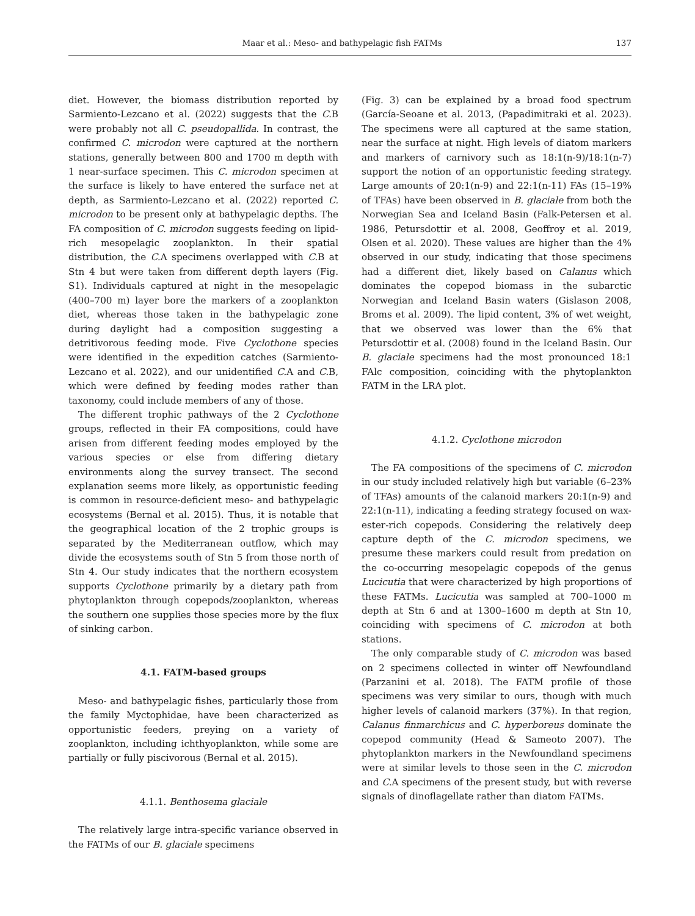Maar et al.: Meso- and bathypelagic fish FATMs 137
diet. However, the biomass distribution reported by Sarmiento-Lezcano et al. (2022) suggests that the C. B were probably not all C. pseudopallida. In contrast, the confirmed C. microdon were captured at the northern stations, generally between 800 and 1700 m depth with 1 near-surface specimen. This C. microdon specimen at the surface is likely to have entered the surface net at depth, as Sarmiento-Lezcano et al. (2022) reported C. microdon to be present only at bathypelagic depths. The FA composition of C. microdon suggests feeding on lipid-rich mesopelagic zooplankton. In their spatial distribution, the C. A specimens overlapped with C. B at Stn 4 but were taken from different depth layers (Fig. S1). Individuals captured at night in the mesopelagic (400–700 m) layer bore the markers of a zooplankton diet, whereas those taken in the bathypelagic zone during daylight had a composition suggesting a detritivorous feeding mode. Five Cyclothone species were identified in the expedition catches (Sarmiento-Lezcano et al. 2022), and our unidentified C. A and C. B, which were defined by feeding modes rather than taxonomy, could include members of any of those.
The different trophic pathways of the 2 Cyclothone groups, reflected in their FA compositions, could have arisen from different feeding modes employed by the various species or else from differing dietary environments along the survey transect. The second explanation seems more likely, as opportunistic feeding is common in resource-deficient meso- and bathypelagic ecosystems (Bernal et al. 2015). Thus, it is notable that the geographical location of the 2 trophic groups is separated by the Mediterranean outflow, which may divide the ecosystems south of Stn 5 from those north of Stn 4. Our study indicates that the northern ecosystem supports Cyclothone primarily by a dietary path from phytoplankton through copepods/zooplankton, whereas the southern one supplies those species more by the flux of sinking carbon.
4.1. FATM-based groups
Meso- and bathypelagic fishes, particularly those from the family Myctophidae, have been characterized as opportunistic feeders, preying on a variety of zooplankton, including ichthyoplankton, while some are partially or fully piscivorous (Bernal et al. 2015).
4.1.1. Benthosema glaciale
The relatively large intra-specific variance observed in the FATMs of our B. glaciale specimens
(Fig. 3) can be explained by a broad food spectrum (García-Seoane et al. 2013, (Papadimitraki et al. 2023). The specimens were all captured at the same station, near the surface at night. High levels of diatom markers and markers of carnivory such as 18:1(n-9)/18:1(n-7) support the notion of an opportunistic feeding strategy. Large amounts of 20:1(n-9) and 22:1(n-11) FAs (15–19% of TFAs) have been observed in B. glaciale from both the Norwegian Sea and Iceland Basin (Falk-Petersen et al. 1986, Petursdottir et al. 2008, Geoffroy et al. 2019, Olsen et al. 2020). These values are higher than the 4% observed in our study, indicating that those specimens had a different diet, likely based on Calanus which dominates the copepod biomass in the subarctic Norwegian and Iceland Basin waters (Gislason 2008, Broms et al. 2009). The lipid content, 3% of wet weight, that we observed was lower than the 6% that Petursdottir et al. (2008) found in the Iceland Basin. Our B. glaciale specimens had the most pronounced 18:1 FAlc composition, coinciding with the phytoplankton FATM in the LRA plot.
4.1.2. Cyclothone microdon
The FA compositions of the specimens of C. microdon in our study included relatively high but variable (6–23% of TFAs) amounts of the calanoid markers 20:1(n-9) and 22:1(n-11), indicating a feeding strategy focused on wax-ester-rich copepods. Considering the relatively deep capture depth of the C. microdon specimens, we presume these markers could result from predation on the co-occurring mesopelagic copepods of the genus Lucicutia that were characterized by high proportions of these FATMs. Lucicutia was sampled at 700–1000 m depth at Stn 6 and at 1300–1600 m depth at Stn 10, coinciding with specimens of C. microdon at both stations.
The only comparable study of C. microdon was based on 2 specimens collected in winter off Newfoundland (Parzanini et al. 2018). The FATM profile of those specimens was very similar to ours, though with much higher levels of calanoid markers (37%). In that region, Calanus finmarchicus and C. hyperboreus dominate the copepod community (Head & Sameoto 2007). The phytoplankton markers in the Newfoundland specimens were at similar levels to those seen in the C. microdon and C. A specimens of the present study, but with reverse signals of dinoflagellate rather than diatom FATMs.